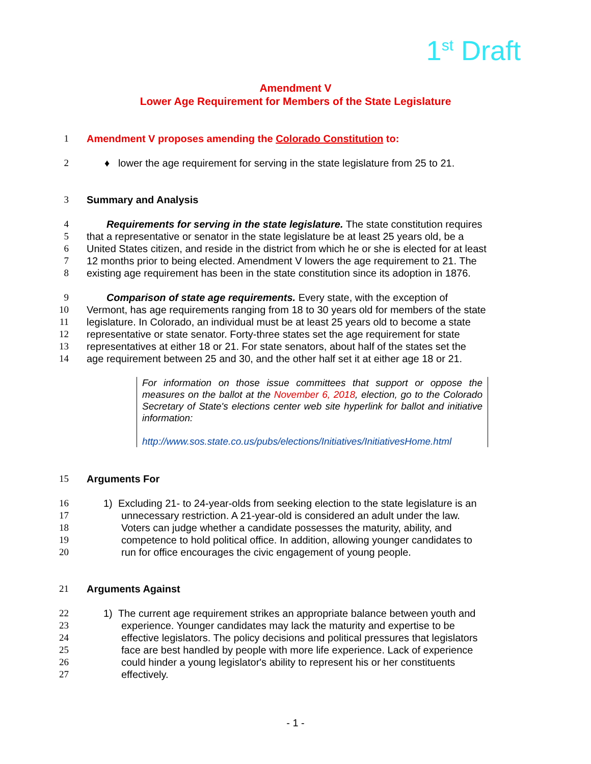1<sup>st</sup> Draft
Amendment V
Lower Age Requirement for Members of the State Legislature
1 Amendment V proposes amending the Colorado Constitution to:
2 ♦ lower the age requirement for serving in the state legislature from 25 to 21.
3 Summary and Analysis
4 Requirements for serving in the state legislature. The state constitution requires
5 that a representative or senator in the state legislature be at least 25 years old, be a
6 United States citizen, and reside in the district from which he or she is elected for at least
7 12 months prior to being elected. Amendment V lowers the age requirement to 21. The
8 existing age requirement has been in the state constitution since its adoption in 1876.
9 Comparison of state age requirements. Every state, with the exception of
10 Vermont, has age requirements ranging from 18 to 30 years old for members of the state
11 legislature. In Colorado, an individual must be at least 25 years old to become a state
12 representative or state senator. Forty-three states set the age requirement for state
13 representatives at either 18 or 21. For state senators, about half of the states set the
14 age requirement between 25 and 30, and the other half set it at either age 18 or 21.
For information on those issue committees that support or oppose the measures on the ballot at the November 6, 2018, election, go to the Colorado Secretary of State's elections center web site hyperlink for ballot and initiative information:
http://www.sos.state.co.us/pubs/elections/Initiatives/InitiativesHome.html
15 Arguments For
16 1) Excluding 21- to 24-year-olds from seeking election to the state legislature is an
17 unnecessary restriction. A 21-year-old is considered an adult under the law.
18 Voters can judge whether a candidate possesses the maturity, ability, and
19 competence to hold political office. In addition, allowing younger candidates to
20 run for office encourages the civic engagement of young people.
21 Arguments Against
22 1) The current age requirement strikes an appropriate balance between youth and
23 experience. Younger candidates may lack the maturity and expertise to be
24 effective legislators. The policy decisions and political pressures that legislators
25 face are best handled by people with more life experience. Lack of experience
26 could hinder a young legislator's ability to represent his or her constituents
27 effectively.
- 1 -